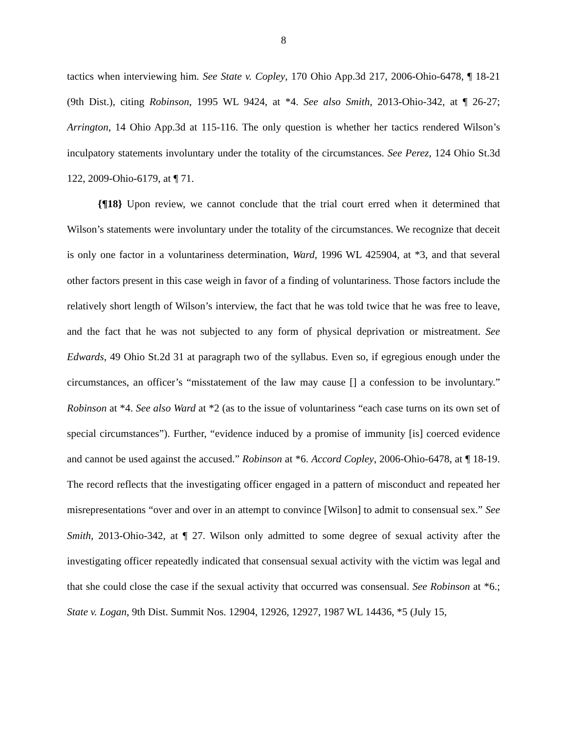8
tactics when interviewing him. See State v. Copley, 170 Ohio App.3d 217, 2006-Ohio-6478, ¶ 18-21 (9th Dist.), citing Robinson, 1995 WL 9424, at *4. See also Smith, 2013-Ohio-342, at ¶ 26-27; Arrington, 14 Ohio App.3d at 115-116. The only question is whether her tactics rendered Wilson’s inculpatory statements involuntary under the totality of the circumstances. See Perez, 124 Ohio St.3d 122, 2009-Ohio-6179, at ¶ 71.
{¶18} Upon review, we cannot conclude that the trial court erred when it determined that Wilson’s statements were involuntary under the totality of the circumstances. We recognize that deceit is only one factor in a voluntariness determination, Ward, 1996 WL 425904, at *3, and that several other factors present in this case weigh in favor of a finding of voluntariness. Those factors include the relatively short length of Wilson’s interview, the fact that he was told twice that he was free to leave, and the fact that he was not subjected to any form of physical deprivation or mistreatment. See Edwards, 49 Ohio St.2d 31 at paragraph two of the syllabus. Even so, if egregious enough under the circumstances, an officer’s “misstatement of the law may cause [] a confession to be involuntary.” Robinson at *4. See also Ward at *2 (as to the issue of voluntariness “each case turns on its own set of special circumstances”). Further, “evidence induced by a promise of immunity [is] coerced evidence and cannot be used against the accused.” Robinson at *6. Accord Copley, 2006-Ohio-6478, at ¶ 18-19. The record reflects that the investigating officer engaged in a pattern of misconduct and repeated her misrepresentations “over and over in an attempt to convince [Wilson] to admit to consensual sex.” See Smith, 2013-Ohio-342, at ¶ 27. Wilson only admitted to some degree of sexual activity after the investigating officer repeatedly indicated that consensual sexual activity with the victim was legal and that she could close the case if the sexual activity that occurred was consensual. See Robinson at *6.; State v. Logan, 9th Dist. Summit Nos. 12904, 12926, 12927, 1987 WL 14436, *5 (July 15,